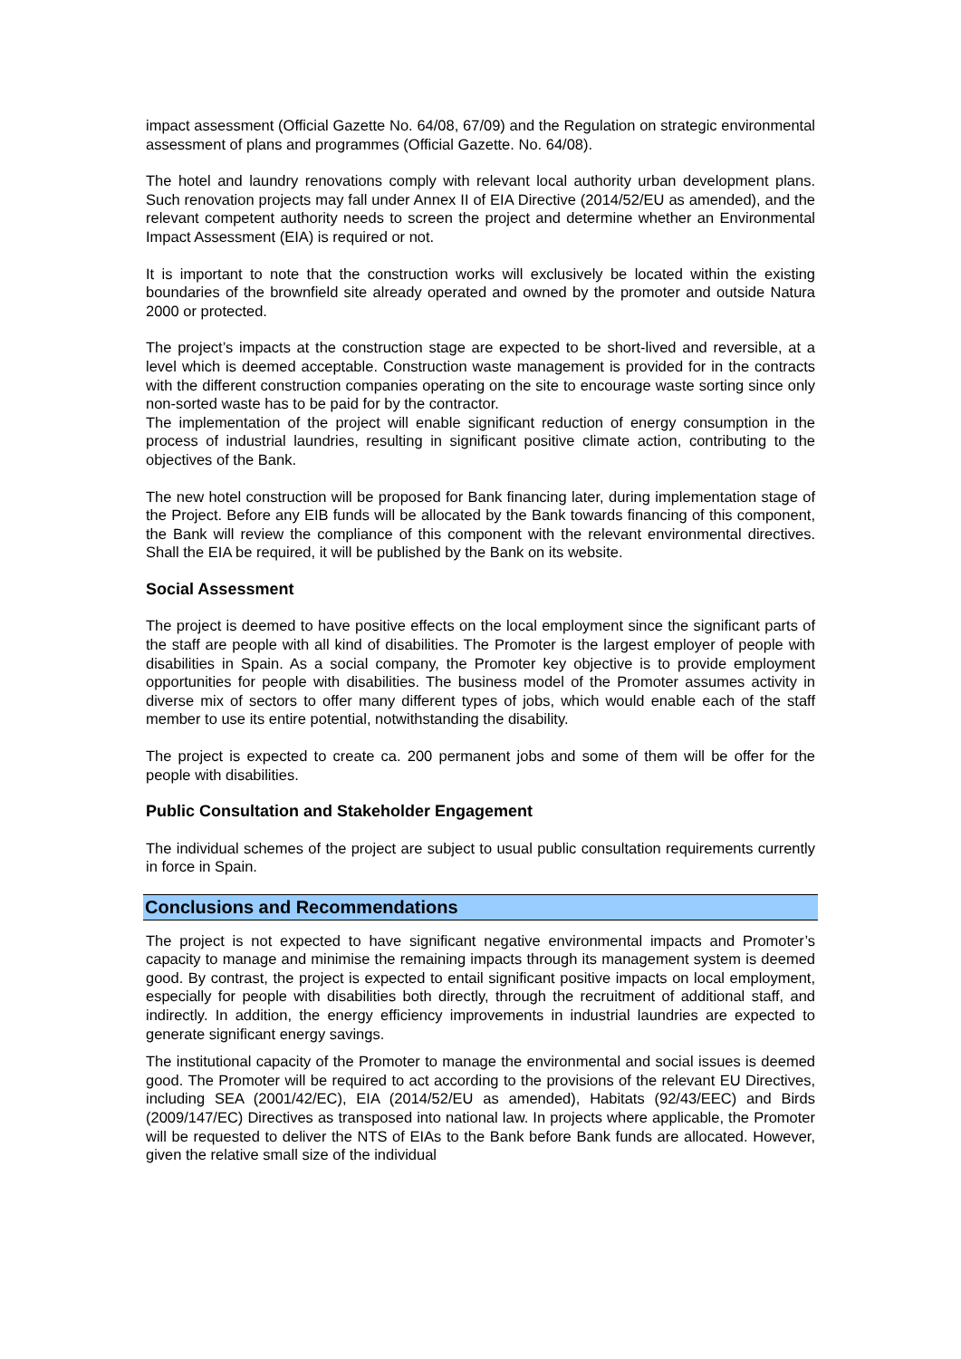impact assessment (Official Gazette No. 64/08, 67/09) and the Regulation on strategic environmental assessment of plans and programmes (Official Gazette. No. 64/08).
The hotel and laundry renovations comply with relevant local authority urban development plans. Such renovation projects may fall under Annex II of EIA Directive (2014/52/EU as amended), and the relevant competent authority needs to screen the project and determine whether an Environmental Impact Assessment (EIA) is required or not.
It is important to note that the construction works will exclusively be located within the existing boundaries of the brownfield site already operated and owned by the promoter and outside Natura 2000 or protected.
The project’s impacts at the construction stage are expected to be short-lived and reversible, at a level which is deemed acceptable. Construction waste management is provided for in the contracts with the different construction companies operating on the site to encourage waste sorting since only non-sorted waste has to be paid for by the contractor.
The implementation of the project will enable significant reduction of energy consumption in the process of industrial laundries, resulting in significant positive climate action, contributing to the objectives of the Bank.
The new hotel construction will be proposed for Bank financing later, during implementation stage of the Project. Before any EIB funds will be allocated by the Bank towards financing of this component, the Bank will review the compliance of this component with the relevant environmental directives. Shall the EIA be required, it will be published by the Bank on its website.
Social Assessment
The project is deemed to have positive effects on the local employment since the significant parts of the staff are people with all kind of disabilities. The Promoter is the largest employer of people with disabilities in Spain. As a social company, the Promoter key objective is to provide employment opportunities for people with disabilities. The business model of the Promoter assumes activity in diverse mix of sectors to offer many different types of jobs, which would enable each of the staff member to use its entire potential, notwithstanding the disability.
The project is expected to create ca. 200 permanent jobs and some of them will be offer for the people with disabilities.
Public Consultation and Stakeholder Engagement
The individual schemes of the project are subject to usual public consultation requirements currently in force in Spain.
Conclusions and Recommendations
The project is not expected to have significant negative environmental impacts and Promoter’s capacity to manage and minimise the remaining impacts through its management system is deemed good. By contrast, the project is expected to entail significant positive impacts on local employment, especially for people with disabilities both directly, through the recruitment of additional staff, and indirectly. In addition, the energy efficiency improvements in industrial laundries are expected to generate significant energy savings.
The institutional capacity of the Promoter to manage the environmental and social issues is deemed good. The Promoter will be required to act according to the provisions of the relevant EU Directives, including SEA (2001/42/EC), EIA (2014/52/EU as amended), Habitats (92/43/EEC) and Birds (2009/147/EC) Directives as transposed into national law. In projects where applicable, the Promoter will be requested to deliver the NTS of EIAs to the Bank before Bank funds are allocated. However, given the relative small size of the individual